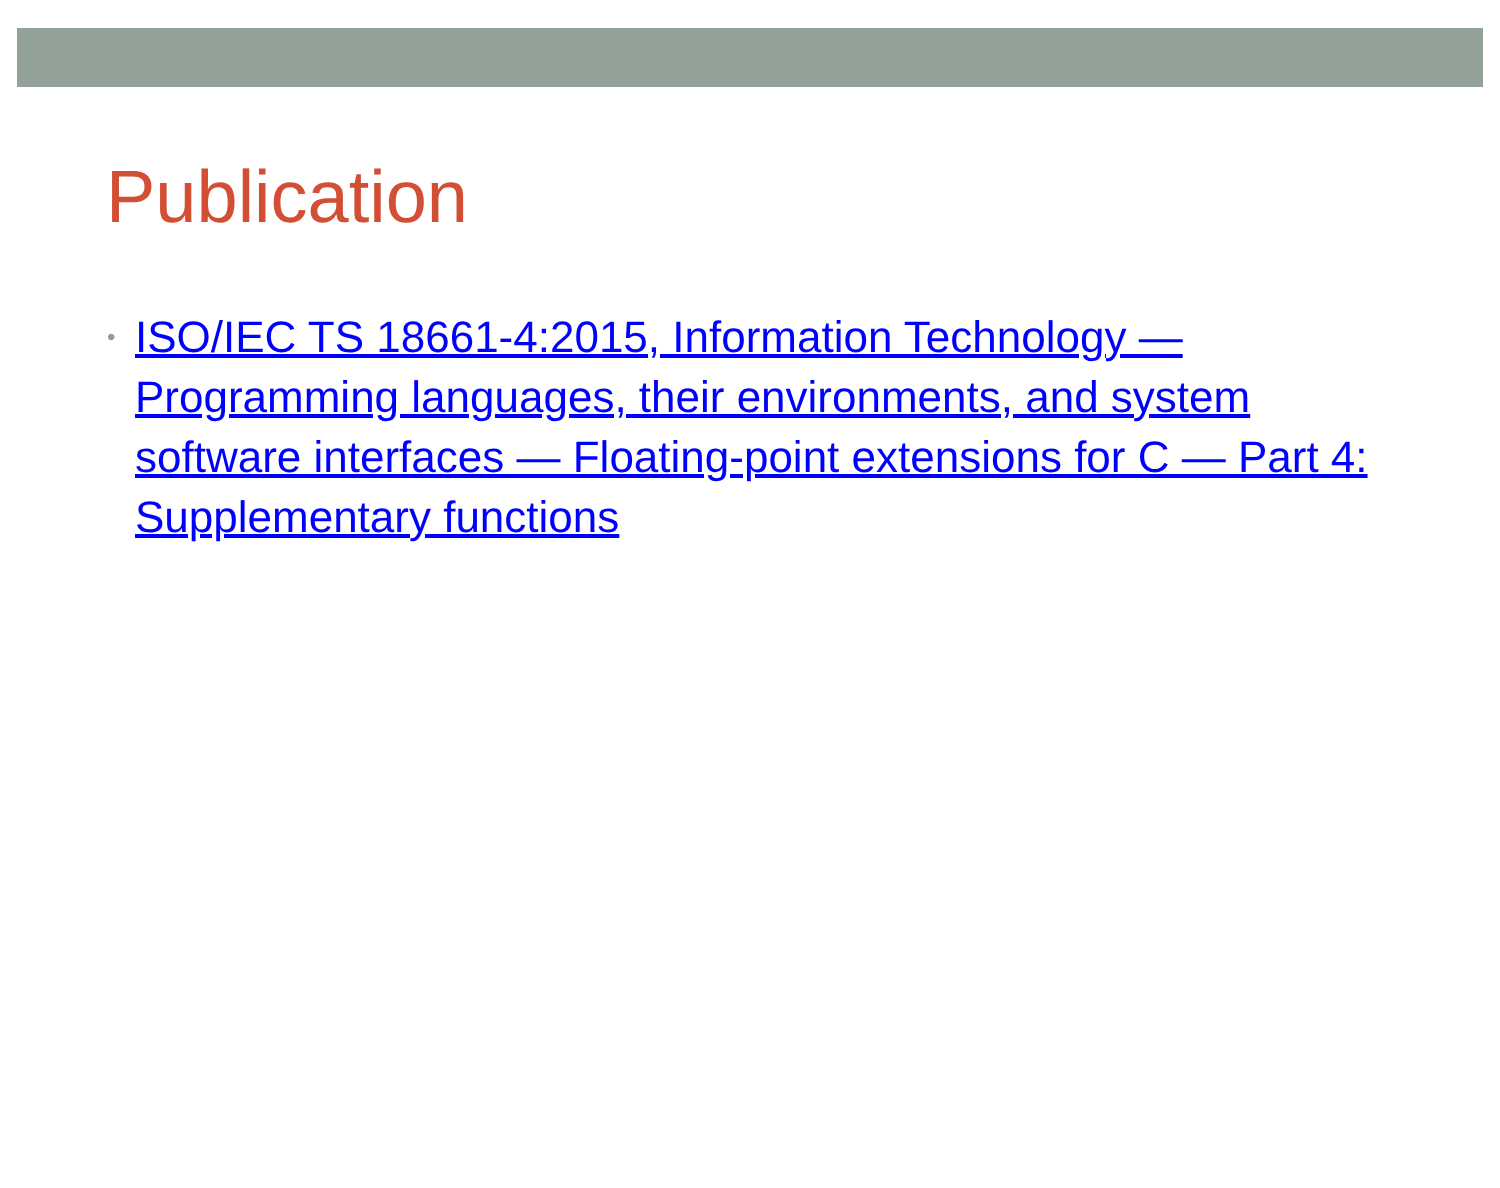Publication
• ISO/IEC TS 18661-4:2015, Information Technology — Programming languages, their environments, and system software interfaces — Floating-point extensions for C — Part 4: Supplementary functions